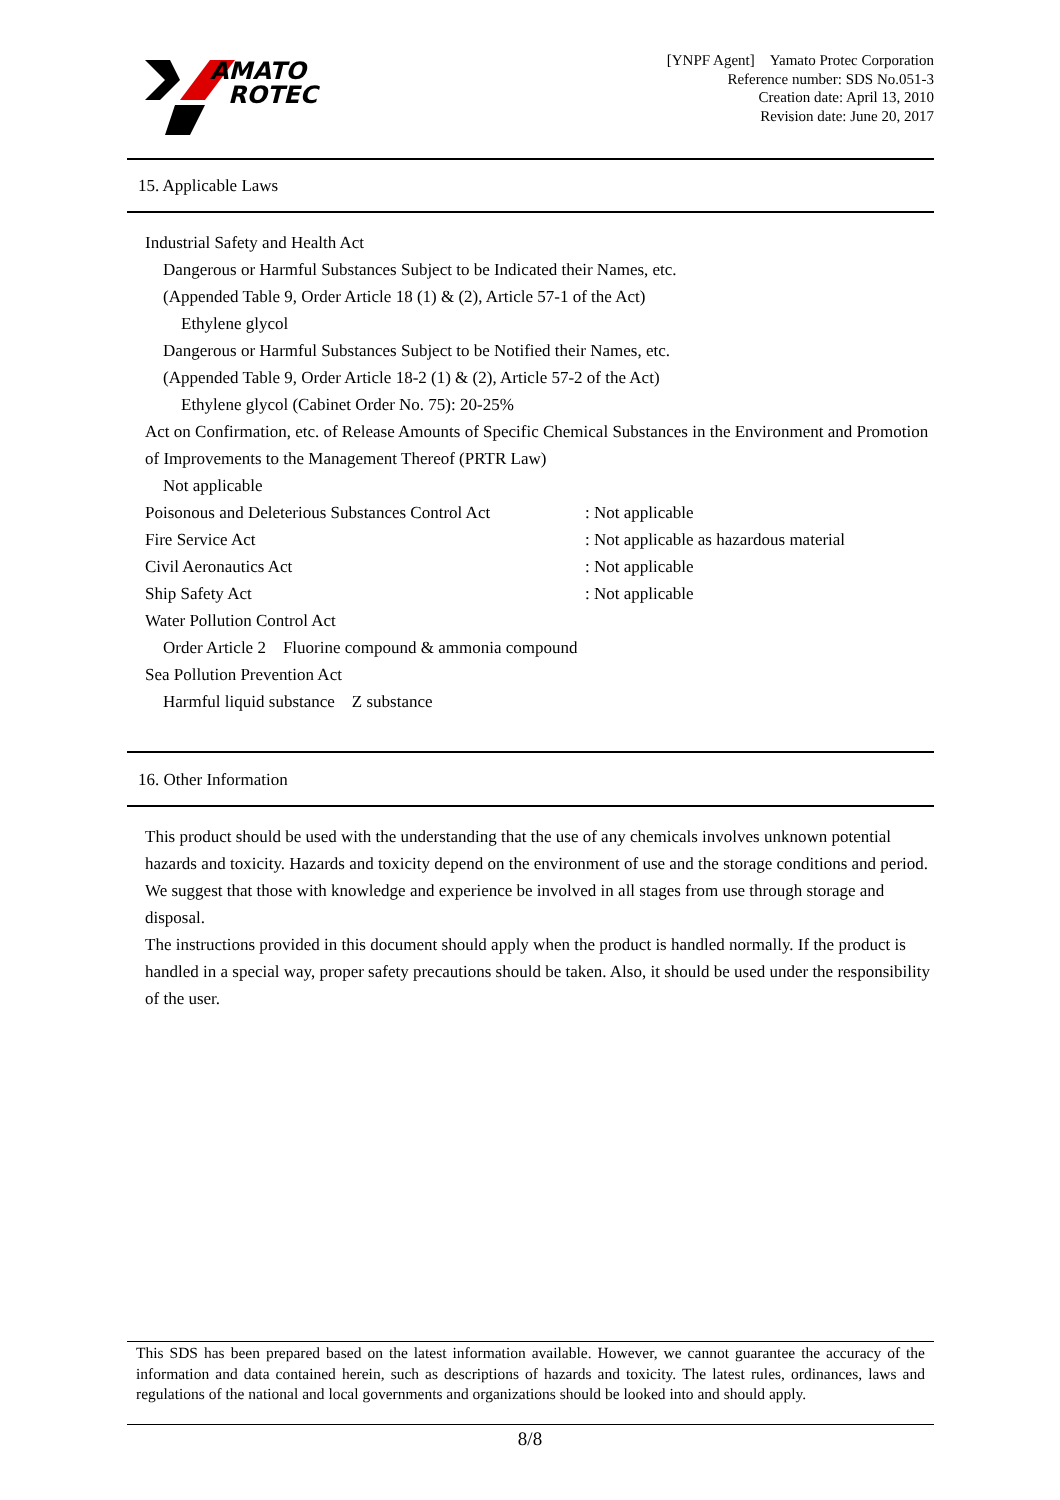AMATO
ROTEC
[YNPF Agent]　Yamato Protec Corporation
Reference number: SDS No.051-3
Creation date: April 13, 2010
Revision date: June 20, 2017
15. Applicable Laws
Industrial Safety and Health Act
Dangerous or Harmful Substances Subject to be Indicated their Names, etc.
(Appended Table 9, Order Article 18 (1) & (2), Article 57-1 of the Act)
Ethylene glycol
Dangerous or Harmful Substances Subject to be Notified their Names, etc.
(Appended Table 9, Order Article 18-2 (1) & (2), Article 57-2 of the Act)
Ethylene glycol (Cabinet Order No. 75): 20-25%
Act on Confirmation, etc. of Release Amounts of Specific Chemical Substances in the Environment and Promotion of Improvements to the Management Thereof (PRTR Law)
Not applicable
Poisonous and Deleterious Substances Control Act : Not applicable
Fire Service Act : Not applicable as hazardous material
Civil Aeronautics Act : Not applicable
Ship Safety Act : Not applicable
Water Pollution Control Act
Order Article 2　Fluorine compound & ammonia compound
Sea Pollution Prevention Act
Harmful liquid substance　Z substance
16. Other Information
This product should be used with the understanding that the use of any chemicals involves unknown potential hazards and toxicity. Hazards and toxicity depend on the environment of use and the storage conditions and period. We suggest that those with knowledge and experience be involved in all stages from use through storage and disposal.
The instructions provided in this document should apply when the product is handled normally. If the product is handled in a special way, proper safety precautions should be taken. Also, it should be used under the responsibility of the user.
This SDS has been prepared based on the latest information available. However, we cannot guarantee the accuracy of the information and data contained herein, such as descriptions of hazards and toxicity. The latest rules, ordinances, laws and regulations of the national and local governments and organizations should be looked into and should apply.
8/8